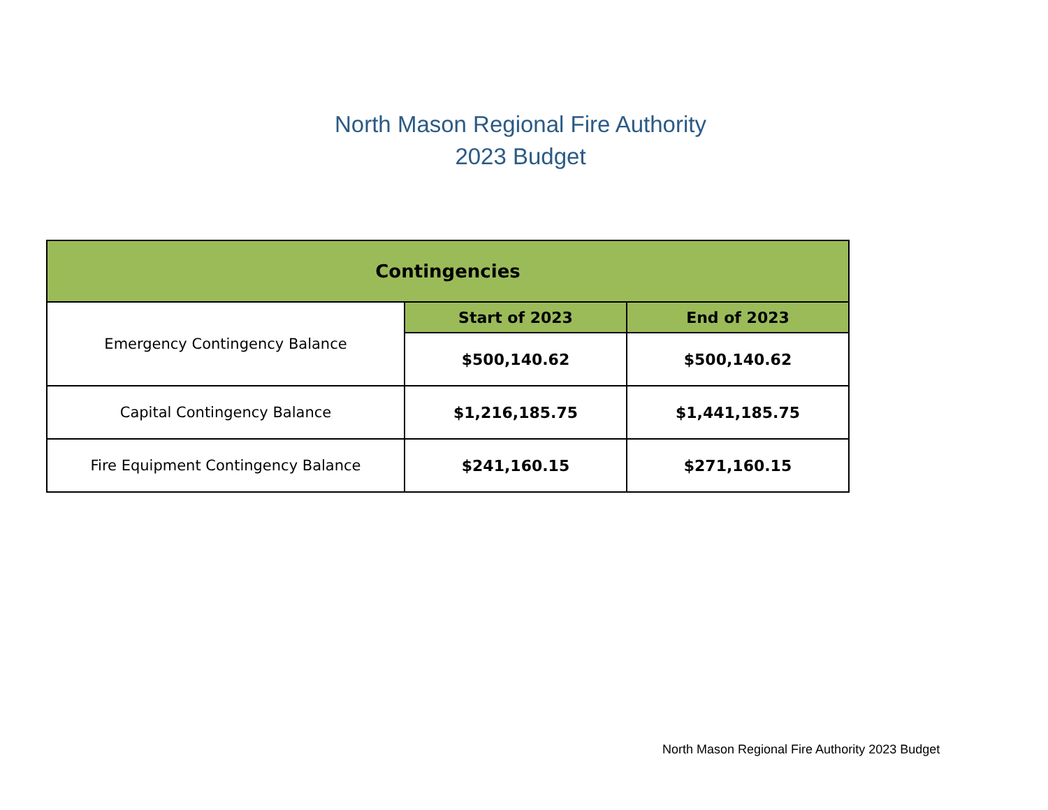North Mason Regional Fire Authority
2023 Budget
| Contingencies | | |
| --- | --- | --- |
| Emergency Contingency Balance | Start of 2023 | End of 2023 |
| | $500,140.62 | $500,140.62 |
| Capital Contingency Balance | $1,216,185.75 | $1,441,185.75 |
| Fire Equipment Contingency Balance | $241,160.15 | $271,160.15 |
North Mason Regional Fire Authority 2023 Budget